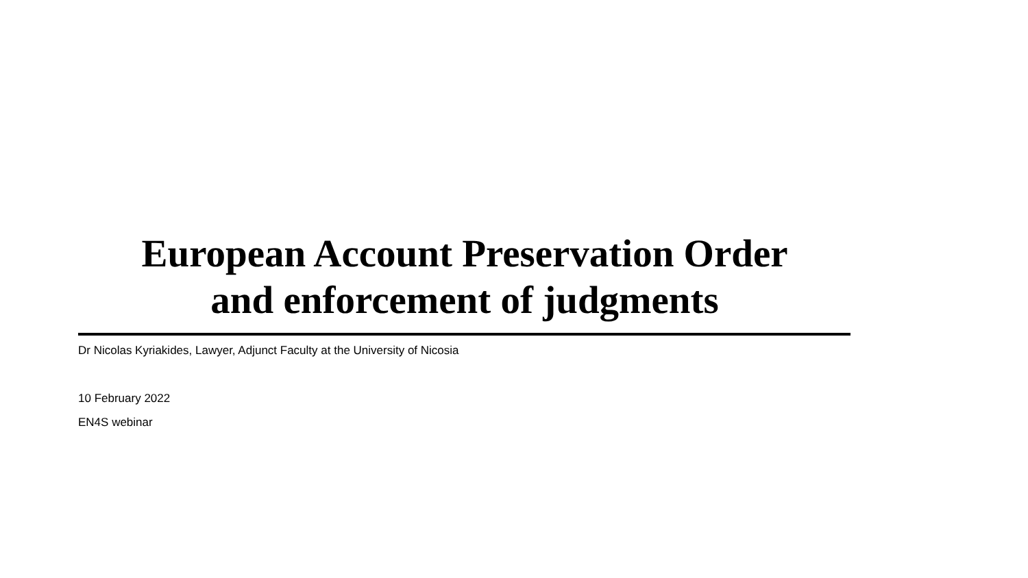European Account Preservation Order
and enforcement of judgments
Dr Nicolas Kyriakides, Lawyer, Adjunct Faculty at the University of Nicosia
10 February 2022
EN4S webinar